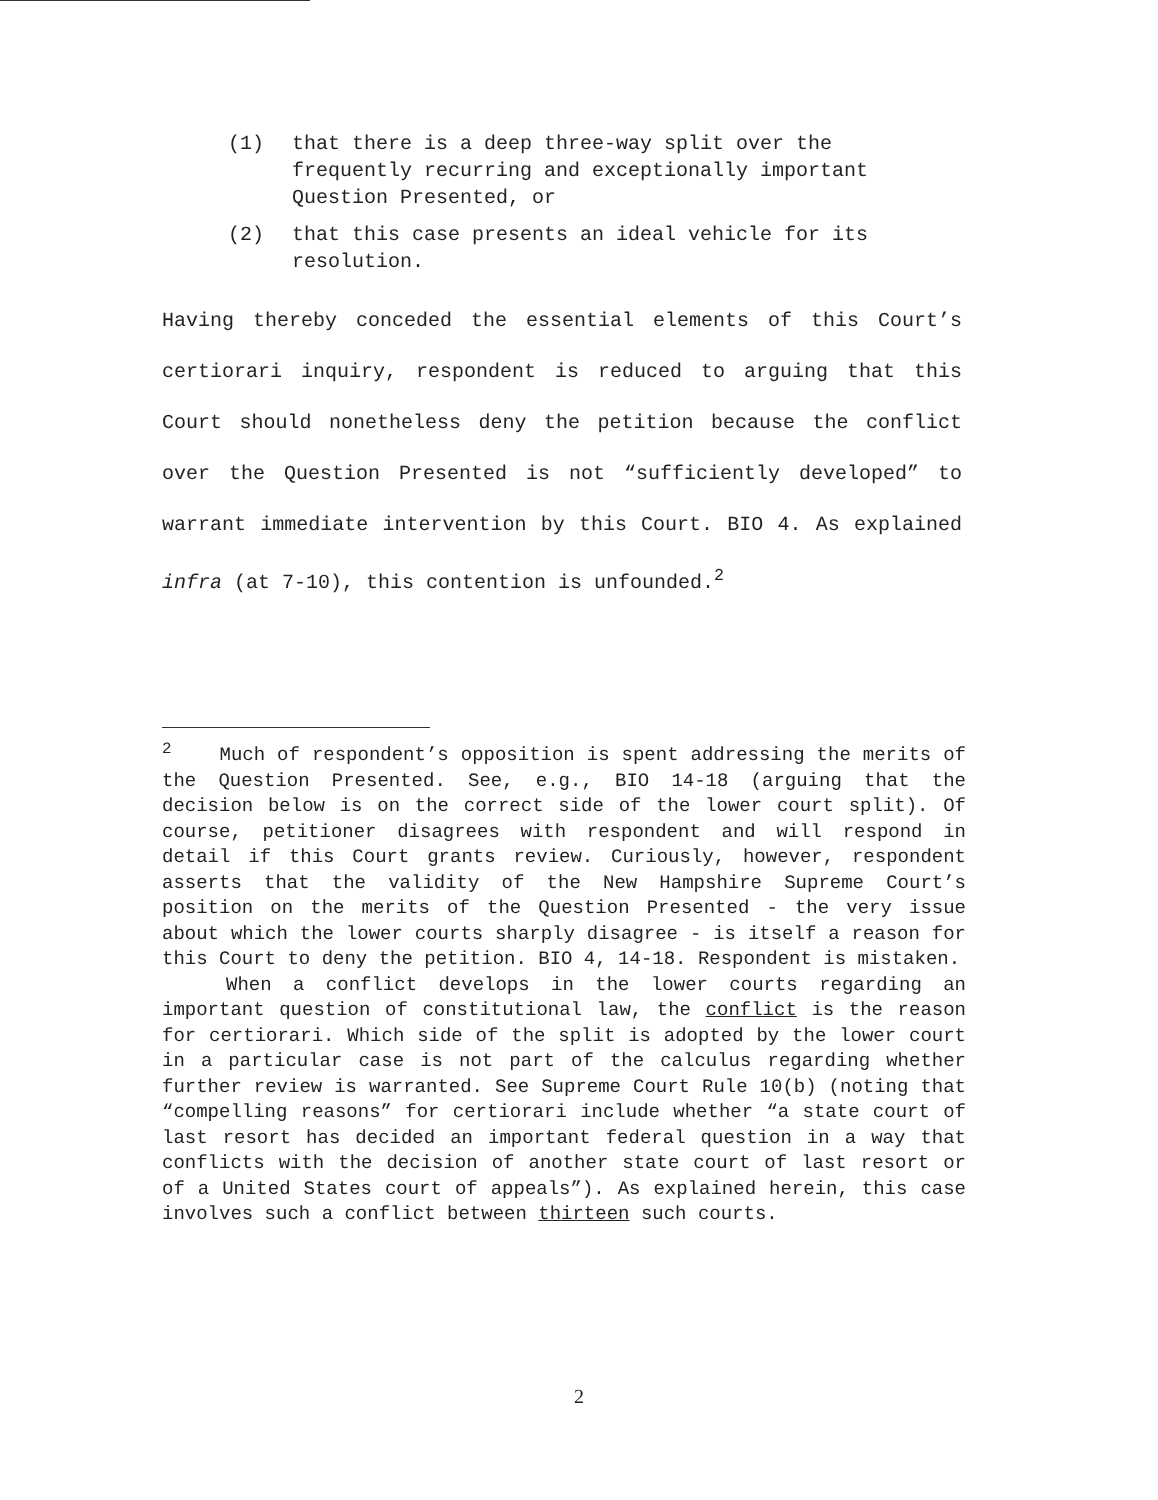(1) that there is a deep three-way split over the frequently recurring and exceptionally important Question Presented, or
(2) that this case presents an ideal vehicle for its resolution.
Having thereby conceded the essential elements of this Court’s certiorari inquiry, respondent is reduced to arguing that this Court should nonetheless deny the petition because the conflict over the Question Presented is not “sufficiently developed” to warrant immediate intervention by this Court. BIO 4. As explained infra (at 7-10), this contention is unfounded.<sup>2</sup>
<sup>2</sup> Much of respondent’s opposition is spent addressing the merits of the Question Presented. See, e.g., BIO 14-18 (arguing that the decision below is on the correct side of the lower court split). Of course, petitioner disagrees with respondent and will respond in detail if this Court grants review. Curiously, however, respondent asserts that the validity of the New Hampshire Supreme Court’s position on the merits of the Question Presented - the very issue about which the lower courts sharply disagree - is itself a reason for this Court to deny the petition. BIO 4, 14-18. Respondent is mistaken.
When a conflict develops in the lower courts regarding an important question of constitutional law, the conflict is the reason for certiorari. Which side of the split is adopted by the lower court in a particular case is not part of the calculus regarding whether further review is warranted. See Supreme Court Rule 10(b) (noting that “compelling reasons” for certiorari include whether “a state court of last resort has decided an important federal question in a way that conflicts with the decision of another state court of last resort or of a United States court of appeals”). As explained herein, this case involves such a conflict between thirteen such courts.
2